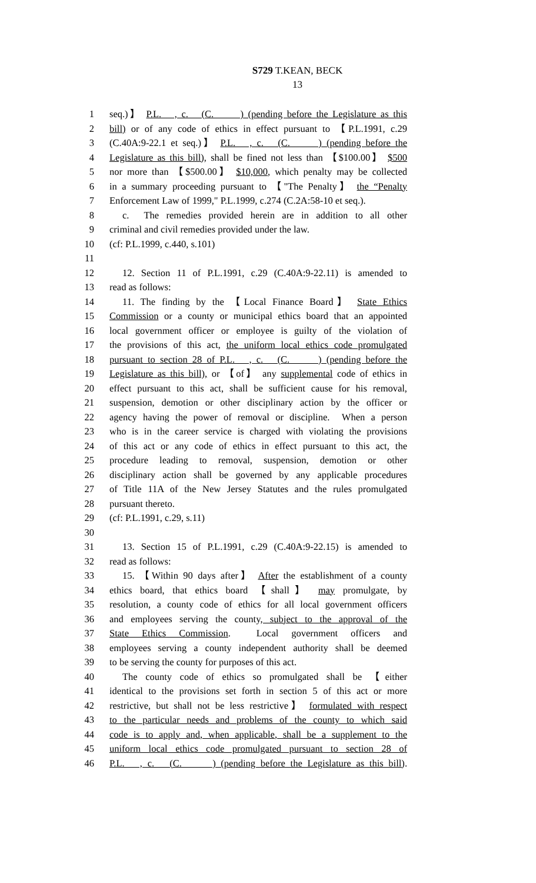S729 T.KEAN, BECK
13
1 seq.)】 P.L. , c. (C. ) (pending before the Legislature as this
2 bill) or of any code of ethics in effect pursuant to 【P.L.1991, c.29
3 (C.40A:9-22.1 et seq.)】 P.L. , c. (C. ) (pending before the
4 Legislature as this bill), shall be fined not less than 【$100.00】 $500
5 nor more than 【$500.00】 $10,000, which penalty may be collected
6 in a summary proceeding pursuant to 【"The Penalty】 the “Penalty
7 Enforcement Law of 1999," P.L.1999, c.274 (C.2A:58-10 et seq.).
8 c. The remedies provided herein are in addition to all other
9 criminal and civil remedies provided under the law.
10 (cf: P.L.1999, c.440, s.101)
11
12 12. Section 11 of P.L.1991, c.29 (C.40A:9-22.11) is amended to
13 read as follows:
14 11. The finding by the 【Local Finance Board】 State Ethics
15 Commission or a county or municipal ethics board that an appointed
16 local government officer or employee is guilty of the violation of
17 the provisions of this act, the uniform local ethics code promulgated
18 pursuant to section 28 of P.L. , c. (C. ) (pending before the
19 Legislature as this bill), or 【of】 any supplemental code of ethics in
20 effect pursuant to this act, shall be sufficient cause for his removal,
21 suspension, demotion or other disciplinary action by the officer or
22 agency having the power of removal or discipline. When a person
23 who is in the career service is charged with violating the provisions
24 of this act or any code of ethics in effect pursuant to this act, the
25 procedure leading to removal, suspension, demotion or other
26 disciplinary action shall be governed by any applicable procedures
27 of Title 11A of the New Jersey Statutes and the rules promulgated
28 pursuant thereto.
29 (cf: P.L.1991, c.29, s.11)
30
31 13. Section 15 of P.L.1991, c.29 (C.40A:9-22.15) is amended to
32 read as follows:
33 15. 【Within 90 days after】 After the establishment of a county
34 ethics board, that ethics board 【shall】 may promulgate, by
35 resolution, a county code of ethics for all local government officers
36 and employees serving the county, subject to the approval of the
37 State Ethics Commission. Local government officers and
38 employees serving a county independent authority shall be deemed
39 to be serving the county for purposes of this act.
40 The county code of ethics so promulgated shall be 【either
41 identical to the provisions set forth in section 5 of this act or more
42 restrictive, but shall not be less restrictive】 formulated with respect
43 to the particular needs and problems of the county to which said
44 code is to apply and, when applicable, shall be a supplement to the
45 uniform local ethics code promulgated pursuant to section 28 of
46 P.L. , c. (C. ) (pending before the Legislature as this bill).